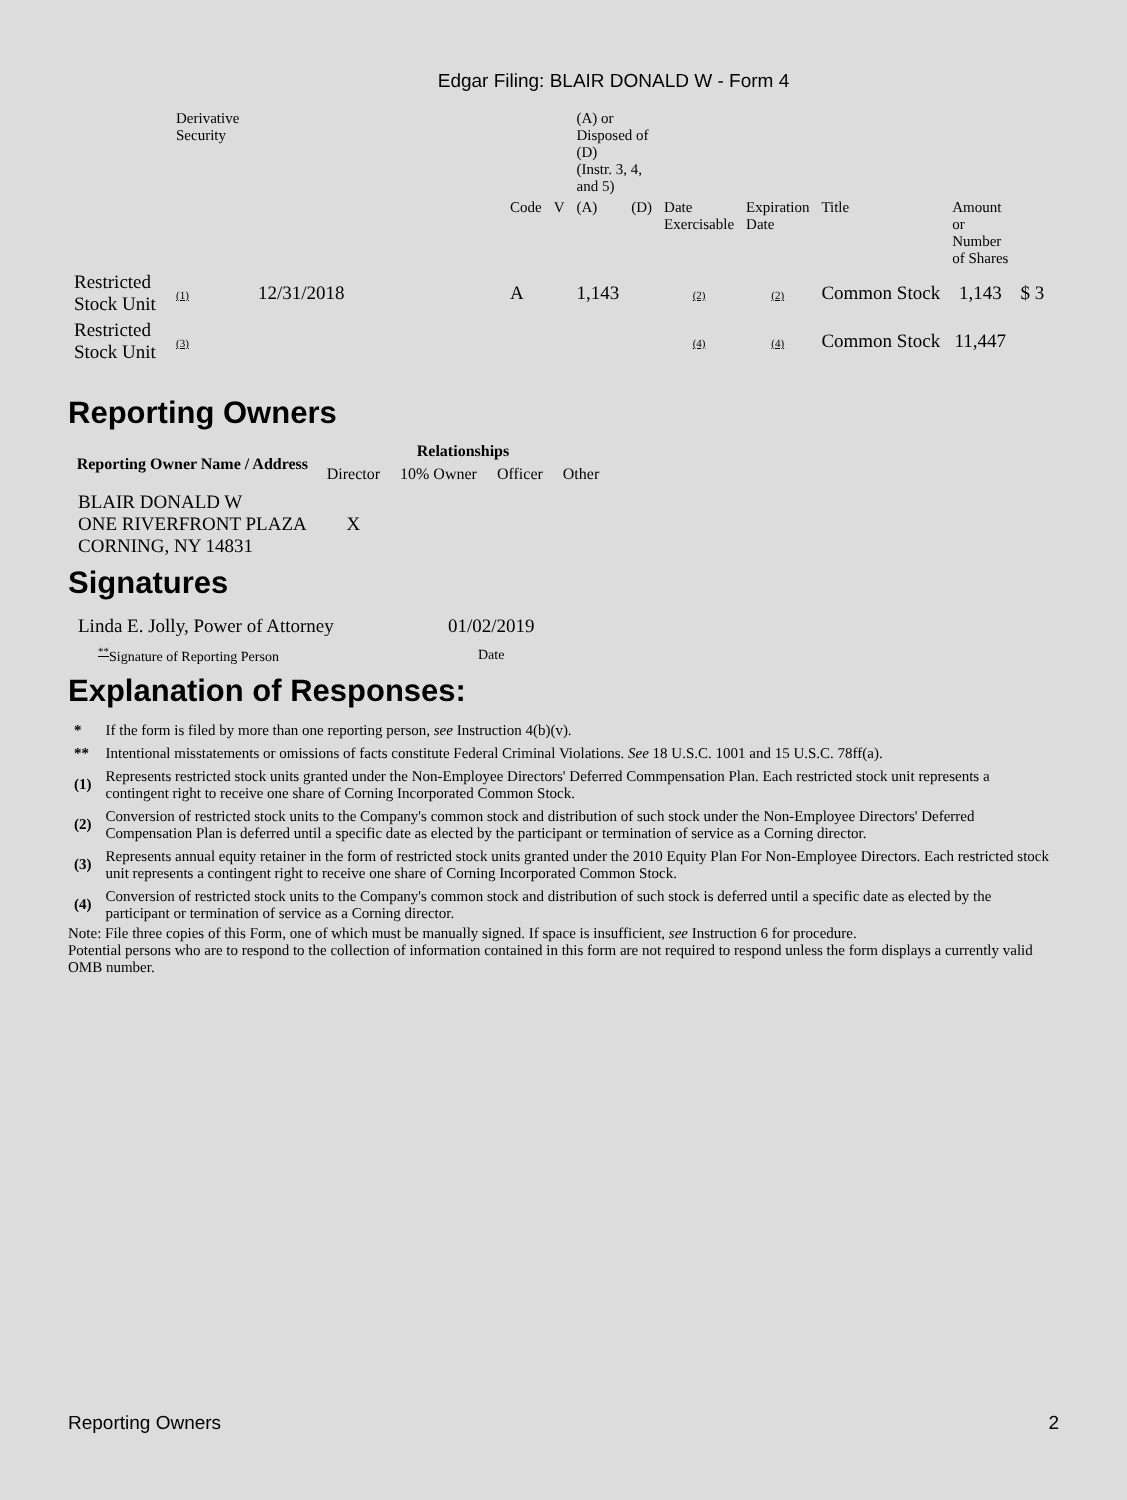Edgar Filing: BLAIR DONALD W - Form 4
| | Derivative Security | | | | (A) or Disposed of (D) (Instr. 3, 4, and 5) | | | | | | |
| | | | Code | V | (A) | (D) | Date Exercisable | Expiration Date | Title | Amount or Number of Shares | |
| Restricted Stock Unit | (1) | 12/31/2018 | A | | 1,143 | | (2) | (2) | Common Stock | 1,143 | $ 3 |
| Restricted Stock Unit | (3) | | | | | | (4) | (4) | Common Stock | 11,447 | |
Reporting Owners
| Reporting Owner Name / Address | Relationships | | | |
| --- | --- | --- | --- | --- |
| | Director | 10% Owner | Officer | Other |
| BLAIR DONALD W ONE RIVERFRONT PLAZA CORNING, NY 14831 | X | | | |
Signatures
| Linda E. Jolly, Power of Attorney | 01/02/2019 |
| <sup>**</sup> Signature of Reporting Person | Date |
Explanation of Responses:
| * | If the form is filed by more than one reporting person, see Instruction 4(b)(v). |
| ** | Intentional misstatements or omissions of facts constitute Federal Criminal Violations. See 18 U.S.C. 1001 and 15 U.S.C. 78ff(a). |
| (1) | Represents restricted stock units granted under the Non-Employee Directors' Deferred Commpensation Plan. Each restricted stock unit represents a contingent right to receive one share of Corning Incorporated Common Stock. |
| (2) | Conversion of restricted stock units to the Company's common stock and distribution of such stock under the Non-Employee Directors' Deferred Compensation Plan is deferred until a specific date as elected by the participant or termination of service as a Corning director. |
| (3) | Represents annual equity retainer in the form of restricted stock units granted under the 2010 Equity Plan For Non-Employee Directors. Each restricted stock unit represents a contingent right to receive one share of Corning Incorporated Common Stock. |
| (4) | Conversion of restricted stock units to the Company's common stock and distribution of such stock is deferred until a specific date as elected by the participant or termination of service as a Corning director. |
Note: File three copies of this Form, one of which must be manually signed. If space is insufficient, see Instruction 6 for procedure.
Potential persons who are to respond to the collection of information contained in this form are not required to respond unless the form displays a currently valid OMB number.
Reporting Owners 2